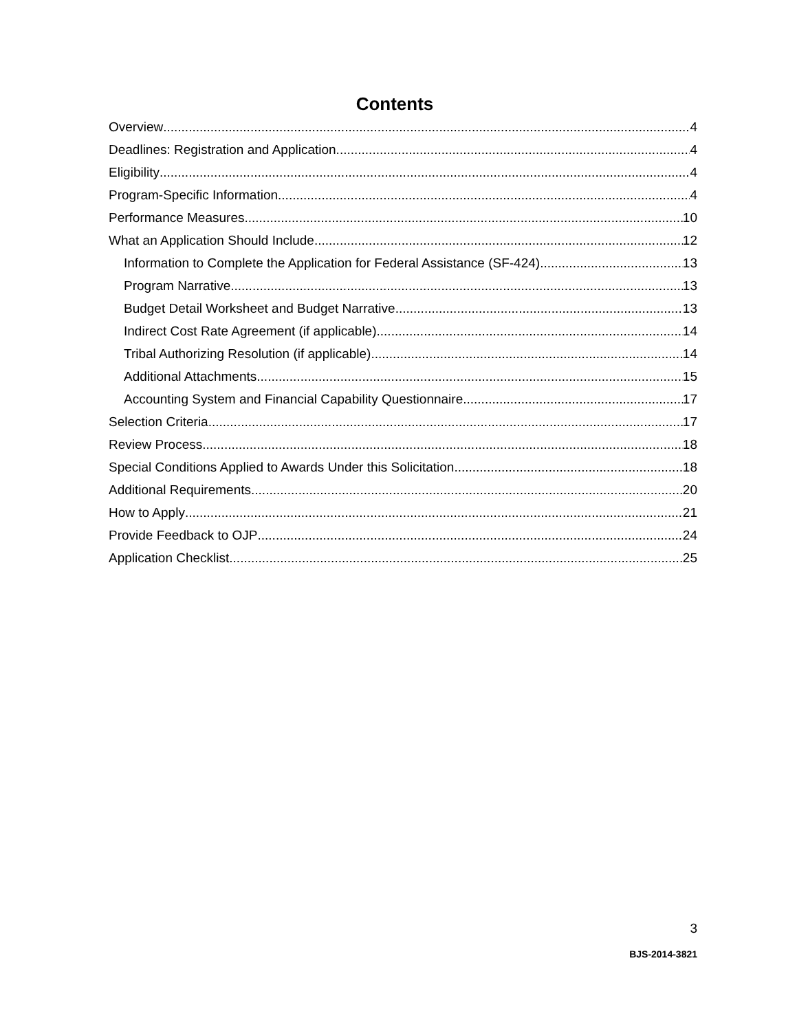Contents
Overview 4
Deadlines: Registration and Application 4
Eligibility 4
Program-Specific Information 4
Performance Measures 10
What an Application Should Include 12
Information to Complete the Application for Federal Assistance (SF-424) 13
Program Narrative 13
Budget Detail Worksheet and Budget Narrative 13
Indirect Cost Rate Agreement (if applicable) 14
Tribal Authorizing Resolution (if applicable) 14
Additional Attachments 15
Accounting System and Financial Capability Questionnaire 17
Selection Criteria 17
Review Process 18
Special Conditions Applied to Awards Under this Solicitation 18
Additional Requirements 20
How to Apply 21
Provide Feedback to OJP 24
Application Checklist 25
3
BJS-2014-3821